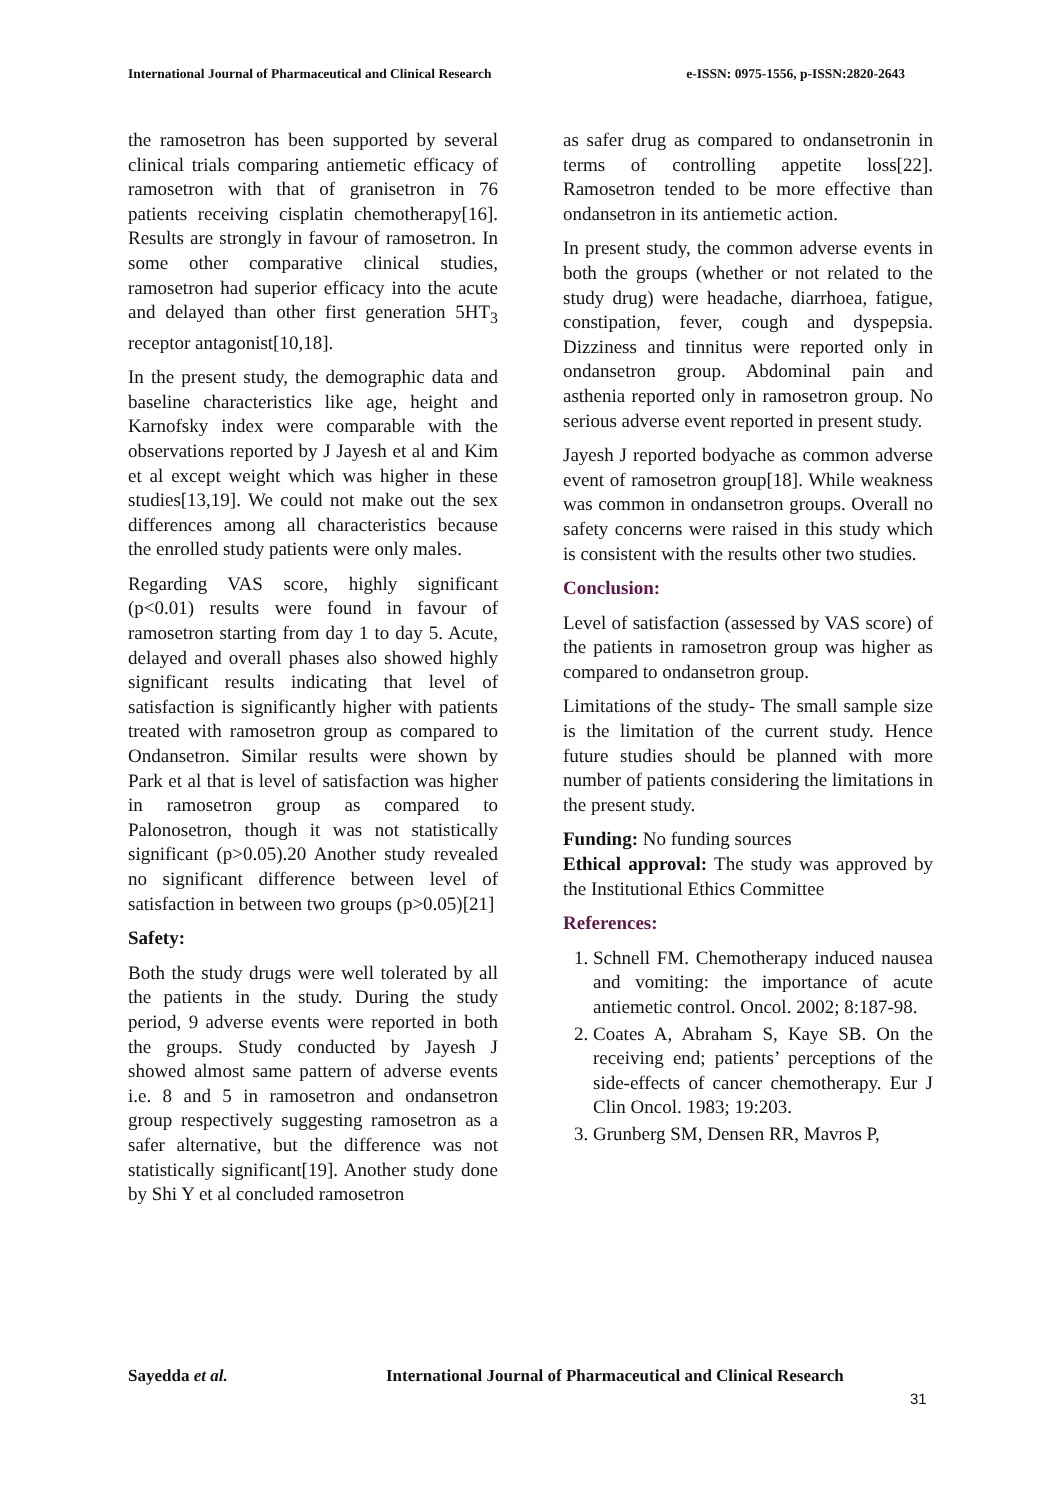International Journal of Pharmaceutical and Clinical Research e-ISSN: 0975-1556, p-ISSN:2820-2643
the ramosetron has been supported by several clinical trials comparing antiemetic efficacy of ramosetron with that of granisetron in 76 patients receiving cisplatin chemotherapy[16]. Results are strongly in favour of ramosetron. In some other comparative clinical studies, ramosetron had superior efficacy into the acute and delayed than other first generation 5HT<sub>3</sub> receptor antagonist[10,18].
In the present study, the demographic data and baseline characteristics like age, height and Karnofsky index were comparable with the observations reported by J Jayesh et al and Kim et al except weight which was higher in these studies[13,19]. We could not make out the sex differences among all characteristics because the enrolled study patients were only males.
Regarding VAS score, highly significant (p<0.01) results were found in favour of ramosetron starting from day 1 to day 5. Acute, delayed and overall phases also showed highly significant results indicating that level of satisfaction is significantly higher with patients treated with ramosetron group as compared to Ondansetron. Similar results were shown by Park et al that is level of satisfaction was higher in ramosetron group as compared to Palonosetron, though it was not statistically significant (p>0.05).20 Another study revealed no significant difference between level of satisfaction in between two groups (p>0.05)[21]
Safety:
Both the study drugs were well tolerated by all the patients in the study. During the study period, 9 adverse events were reported in both the groups. Study conducted by Jayesh J showed almost same pattern of adverse events i.e. 8 and 5 in ramosetron and ondansetron group respectively suggesting ramosetron as a safer alternative, but the difference was not statistically significant[19]. Another study done by Shi Y et al concluded ramosetron
as safer drug as compared to ondansetronin in terms of controlling appetite loss[22]. Ramosetron tended to be more effective than ondansetron in its antiemetic action.
In present study, the common adverse events in both the groups (whether or not related to the study drug) were headache, diarrhoea, fatigue, constipation, fever, cough and dyspepsia. Dizziness and tinnitus were reported only in ondansetron group. Abdominal pain and asthenia reported only in ramosetron group. No serious adverse event reported in present study.
Jayesh J reported bodyache as common adverse event of ramosetron group[18]. While weakness was common in ondansetron groups. Overall no safety concerns were raised in this study which is consistent with the results other two studies.
Conclusion:
Level of satisfaction (assessed by VAS score) of the patients in ramosetron group was higher as compared to ondansetron group.
Limitations of the study- The small sample size is the limitation of the current study. Hence future studies should be planned with more number of patients considering the limitations in the present study.
Funding: No funding sources
Ethical approval: The study was approved by the Institutional Ethics Committee
References:
1. Schnell FM. Chemotherapy induced nausea and vomiting: the importance of acute antiemetic control. Oncol. 2002; 8:187-98.
2. Coates A, Abraham S, Kaye SB. On the receiving end; patients’ perceptions of the side-effects of cancer chemotherapy. Eur J Clin Oncol. 1983; 19:203.
3. Grunberg SM, Densen RR, Mavros P,
Sayedda et al. International Journal of Pharmaceutical and Clinical Research
31